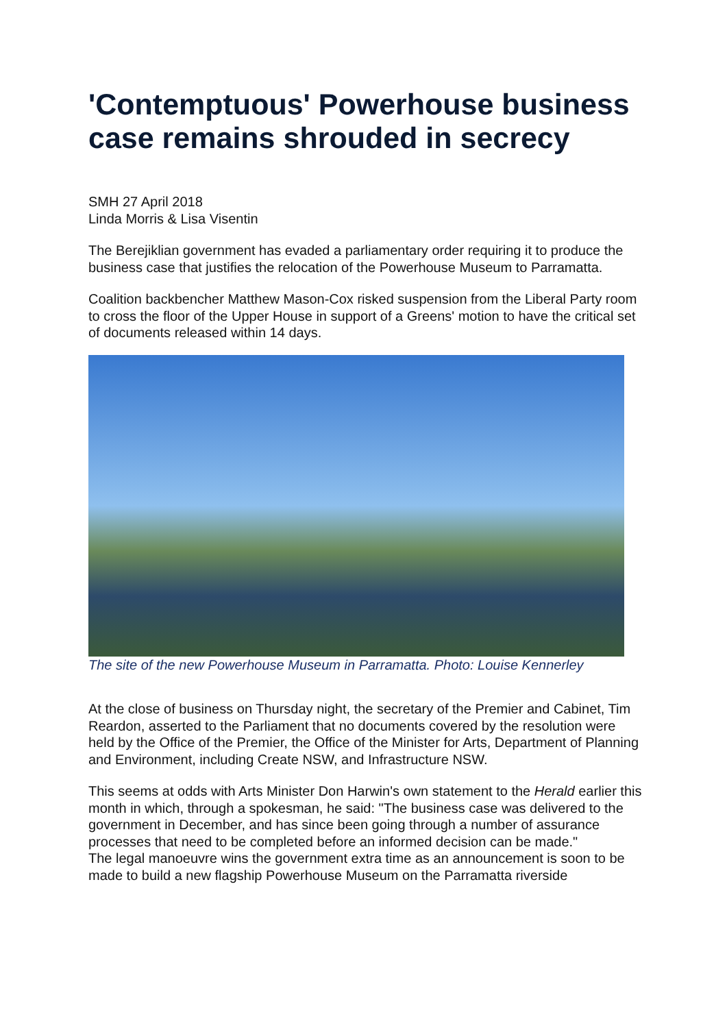'Contemptuous' Powerhouse business case remains shrouded in secrecy
SMH 27 April 2018
Linda Morris & Lisa Visentin
The Berejiklian government has evaded a parliamentary order requiring it to produce the business case that justifies the relocation of the Powerhouse Museum to Parramatta.
Coalition backbencher Matthew Mason-Cox risked suspension from the Liberal Party room to cross the floor of the Upper House in support of a Greens' motion to have the critical set of documents released within 14 days.
The site of the new Powerhouse Museum in Parramatta. Photo: Louise Kennerley
At the close of business on Thursday night, the secretary of the Premier and Cabinet, Tim Reardon, asserted to the Parliament that no documents covered by the resolution were held by the Office of the Premier, the Office of the Minister for Arts, Department of Planning and Environment, including Create NSW, and Infrastructure NSW.
This seems at odds with Arts Minister Don Harwin's own statement to the Herald earlier this month in which, through a spokesman, he said: "The business case was delivered to the government in December, and has since been going through a number of assurance processes that need to be completed before an informed decision can be made."
The legal manoeuvre wins the government extra time as an announcement is soon to be made to build a new flagship Powerhouse Museum on the Parramatta riverside